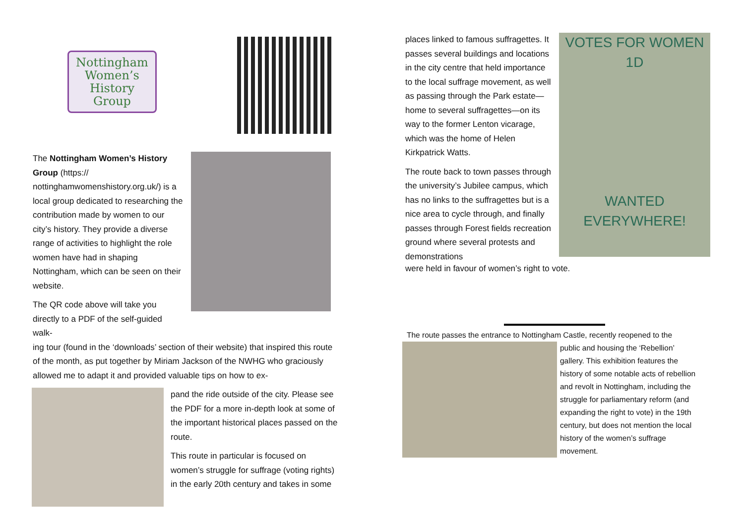Nottingham
Women’s
History
Group
The Nottingham Women’s History Group (https:// nottinghamwomenshistory.org.uk/) is a local group dedicated to researching the contribution made by women to our city’s history. They provide a diverse range of activities to highlight the role women have had in shaping Nottingham, which can be seen on their website.
The QR code above will take you directly to a PDF of the self-guided walk-
ing tour (found in the ‘downloads’ section of their website) that inspired this route of the month, as put together by Miriam Jackson of the NWHG who graciously allowed me to adapt it and provided valuable tips on how to ex-
pand the ride outside of the city. Please see the PDF for a more in-depth look at some of the important historical places passed on the route.
This route in particular is focused on women’s struggle for suffrage (voting rights) in the early 20th century and takes in some
places linked to famous suffragettes. It passes several buildings and locations in the city centre that held importance to the local suffrage movement, as well as passing through the Park estate—home to several suffragettes—on its way to the former Lenton vicarage, which was the home of Helen Kirkpatrick Watts.
The route back to town passes through the university’s Jubilee campus, which has no links to the suffragettes but is a nice area to cycle through, and finally passes through Forest fields recreation ground where several protests and demonstrations
VOTES FOR WOMEN 1D
WANTED EVERYWHERE!
were held in favour of women’s right to vote.
The route passes the entrance to Nottingham Castle, recently reopened to the
public and housing the ‘Rebellion’ gallery. This exhibition features the history of some notable acts of rebellion and revolt in Nottingham, including the struggle for parliamentary reform (and expanding the right to vote) in the 19th century, but does not mention the local history of the women’s suffrage movement.